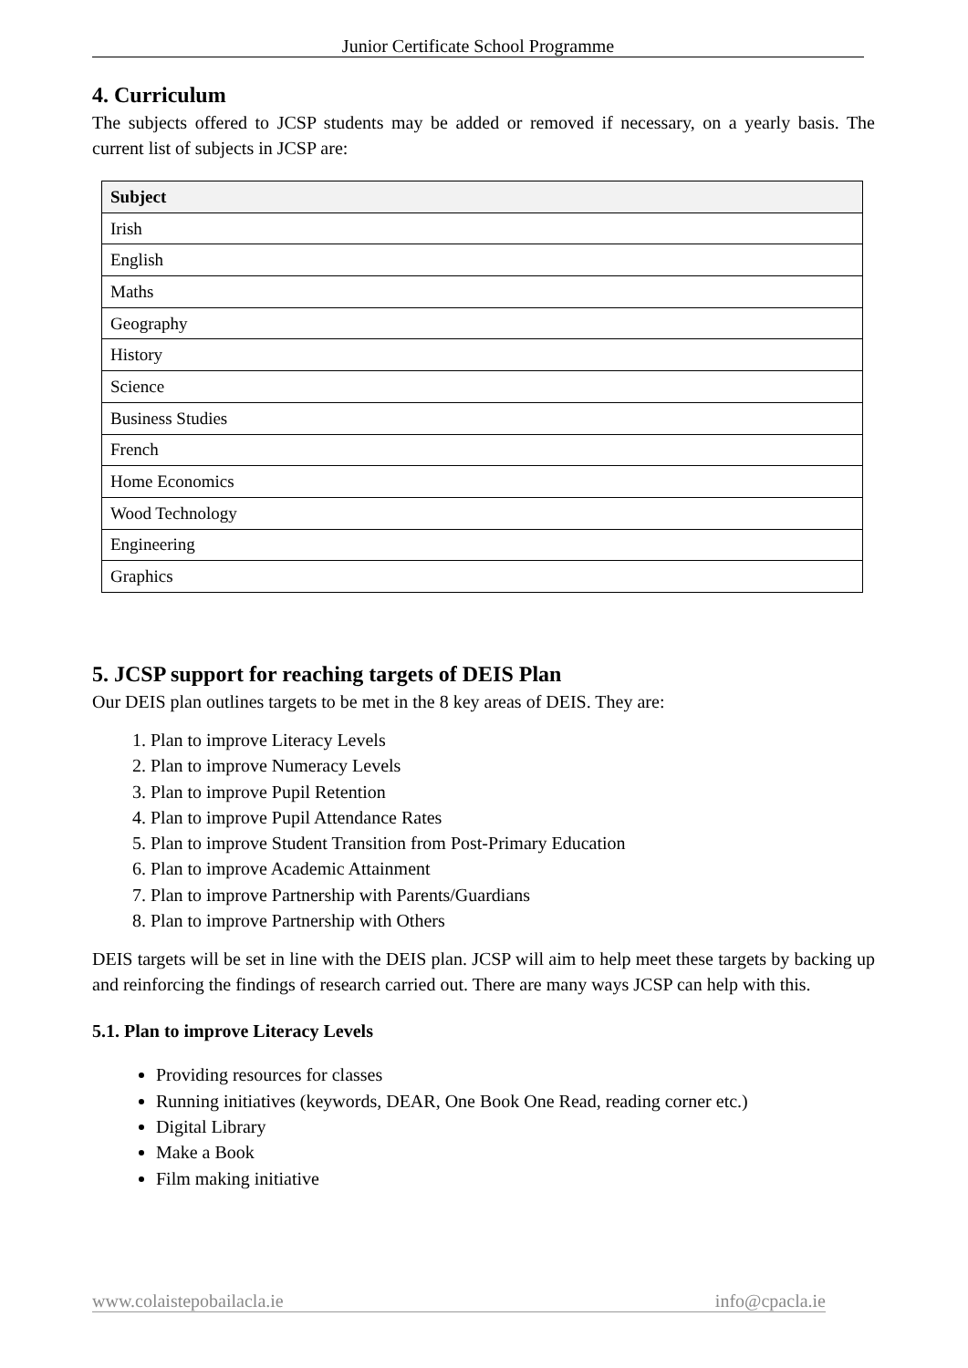Junior Certificate School Programme
4. Curriculum
The subjects offered to JCSP students may be added or removed if necessary, on a yearly basis. The current list of subjects in JCSP are:
| Subject |
| --- |
| Irish |
| English |
| Maths |
| Geography |
| History |
| Science |
| Business Studies |
| French |
| Home Economics |
| Wood Technology |
| Engineering |
| Graphics |
5. JCSP support for reaching targets of DEIS Plan
Our DEIS plan outlines targets to be met in the 8 key areas of DEIS. They are:
1. Plan to improve Literacy Levels
2. Plan to improve Numeracy Levels
3. Plan to improve Pupil Retention
4. Plan to improve Pupil Attendance Rates
5. Plan to improve Student Transition from Post-Primary Education
6. Plan to improve Academic Attainment
7. Plan to improve Partnership with Parents/Guardians
8. Plan to improve Partnership with Others
DEIS targets will be set in line with the DEIS plan. JCSP will aim to help meet these targets by backing up and reinforcing the findings of research carried out. There are many ways JCSP can help with this.
5.1. Plan to improve Literacy Levels
Providing resources for classes
Running initiatives (keywords, DEAR, One Book One Read, reading corner etc.)
Digital Library
Make a Book
Film making initiative
www.colaistepobailacla.ie info@cpacla.ie